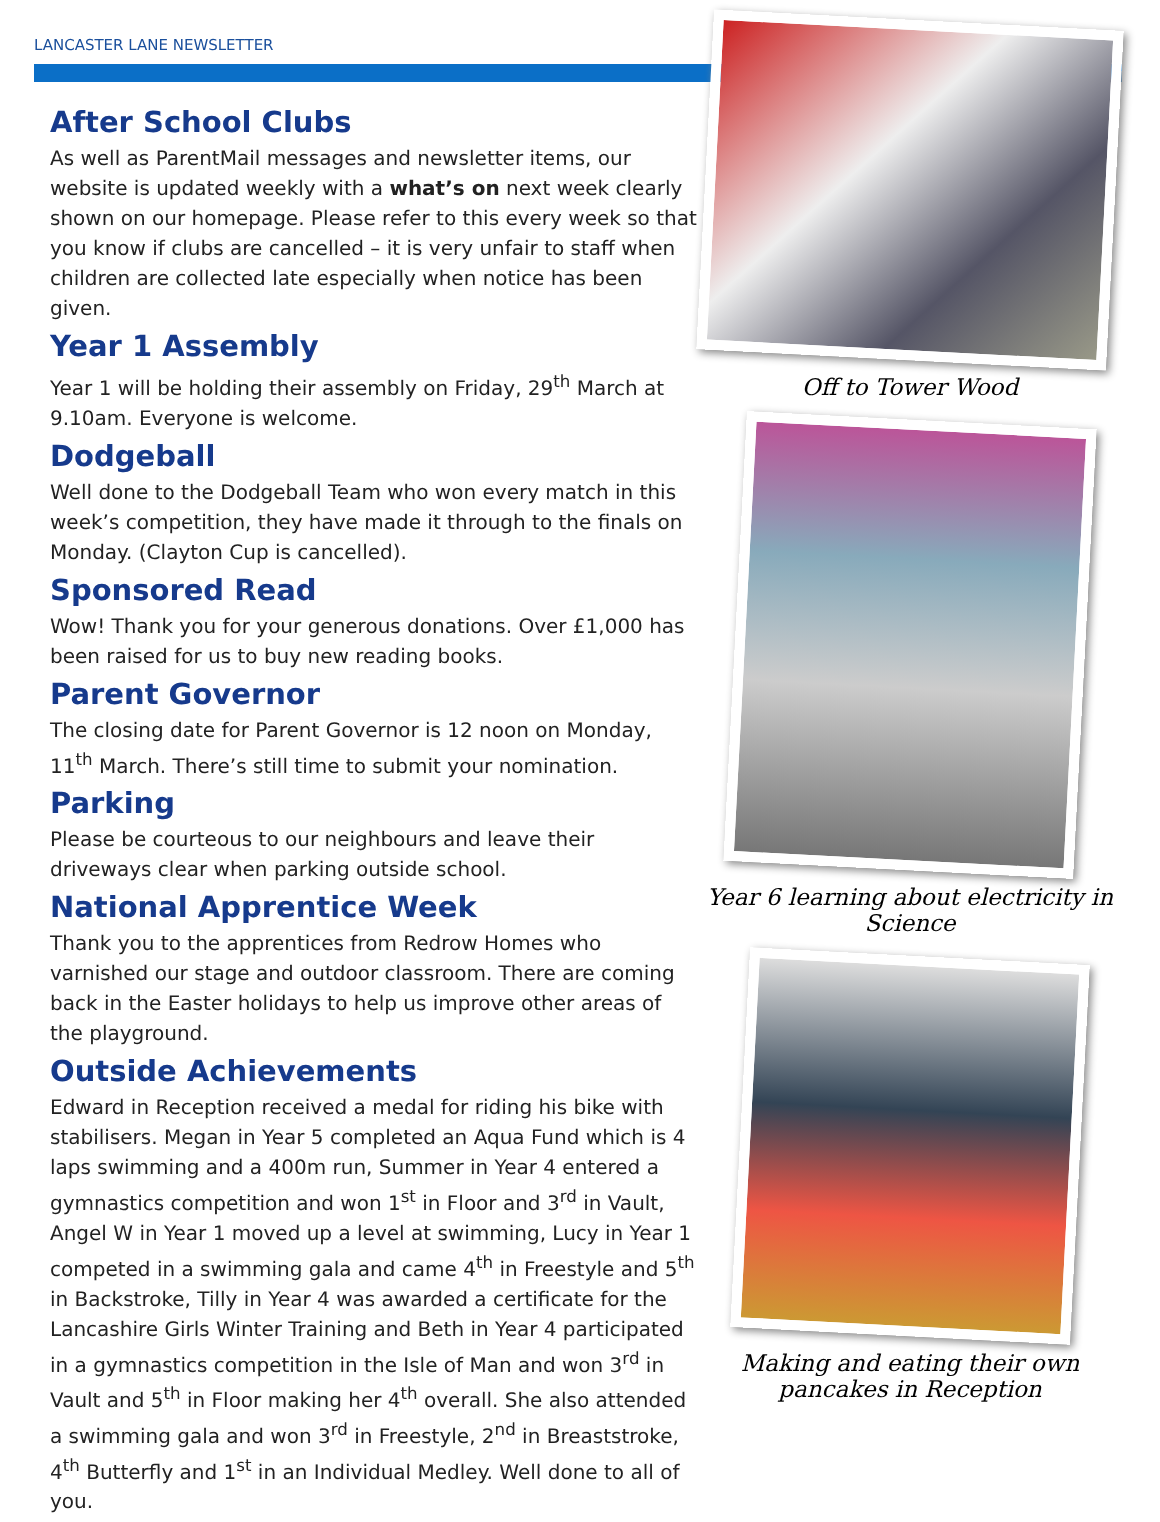LANCASTER LANE NEWSLETTER
After School Clubs
As well as ParentMail messages and newsletter items, our website is updated weekly with a what’s on next week clearly shown on our homepage. Please refer to this every week so that you know if clubs are cancelled – it is very unfair to staff when children are collected late especially when notice has been given.
Year 1 Assembly
Year 1 will be holding their assembly on Friday, 29<sup>th</sup> March at 9.10am. Everyone is welcome.
Dodgeball
Well done to the Dodgeball Team who won every match in this week’s competition, they have made it through to the finals on Monday. (Clayton Cup is cancelled).
Sponsored Read
Wow! Thank you for your generous donations. Over £1,000 has been raised for us to buy new reading books.
Parent Governor
The closing date for Parent Governor is 12 noon on Monday, 11<sup>th</sup> March. There’s still time to submit your nomination.
Parking
Please be courteous to our neighbours and leave their driveways clear when parking outside school.
National Apprentice Week
Thank you to the apprentices from Redrow Homes who varnished our stage and outdoor classroom. There are coming back in the Easter holidays to help us improve other areas of the playground.
Outside Achievements
Edward in Reception received a medal for riding his bike with stabilisers. Megan in Year 5 completed an Aqua Fund which is 4 laps swimming and a 400m run, Summer in Year 4 entered a gymnastics competition and won 1<sup>st</sup> in Floor and 3<sup>rd</sup> in Vault, Angel W in Year 1 moved up a level at swimming, Lucy in Year 1 competed in a swimming gala and came 4<sup>th</sup> in Freestyle and 5<sup>th</sup> in Backstroke, Tilly in Year 4 was awarded a certificate for the Lancashire Girls Winter Training and Beth in Year 4 participated in a gymnastics competition in the Isle of Man and won 3<sup>rd</sup> in Vault and 5<sup>th</sup> in Floor making her 4<sup>th</sup> overall. She also attended a swimming gala and won 3<sup>rd</sup> in Freestyle, 2<sup>nd</sup> in Breaststroke, 4<sup>th</sup> Butterfly and 1<sup>st</sup> in an Individual Medley. Well done to all of you.
Off to Tower Wood
Year 6 learning about electricity in Science
Making and eating their own pancakes in Reception